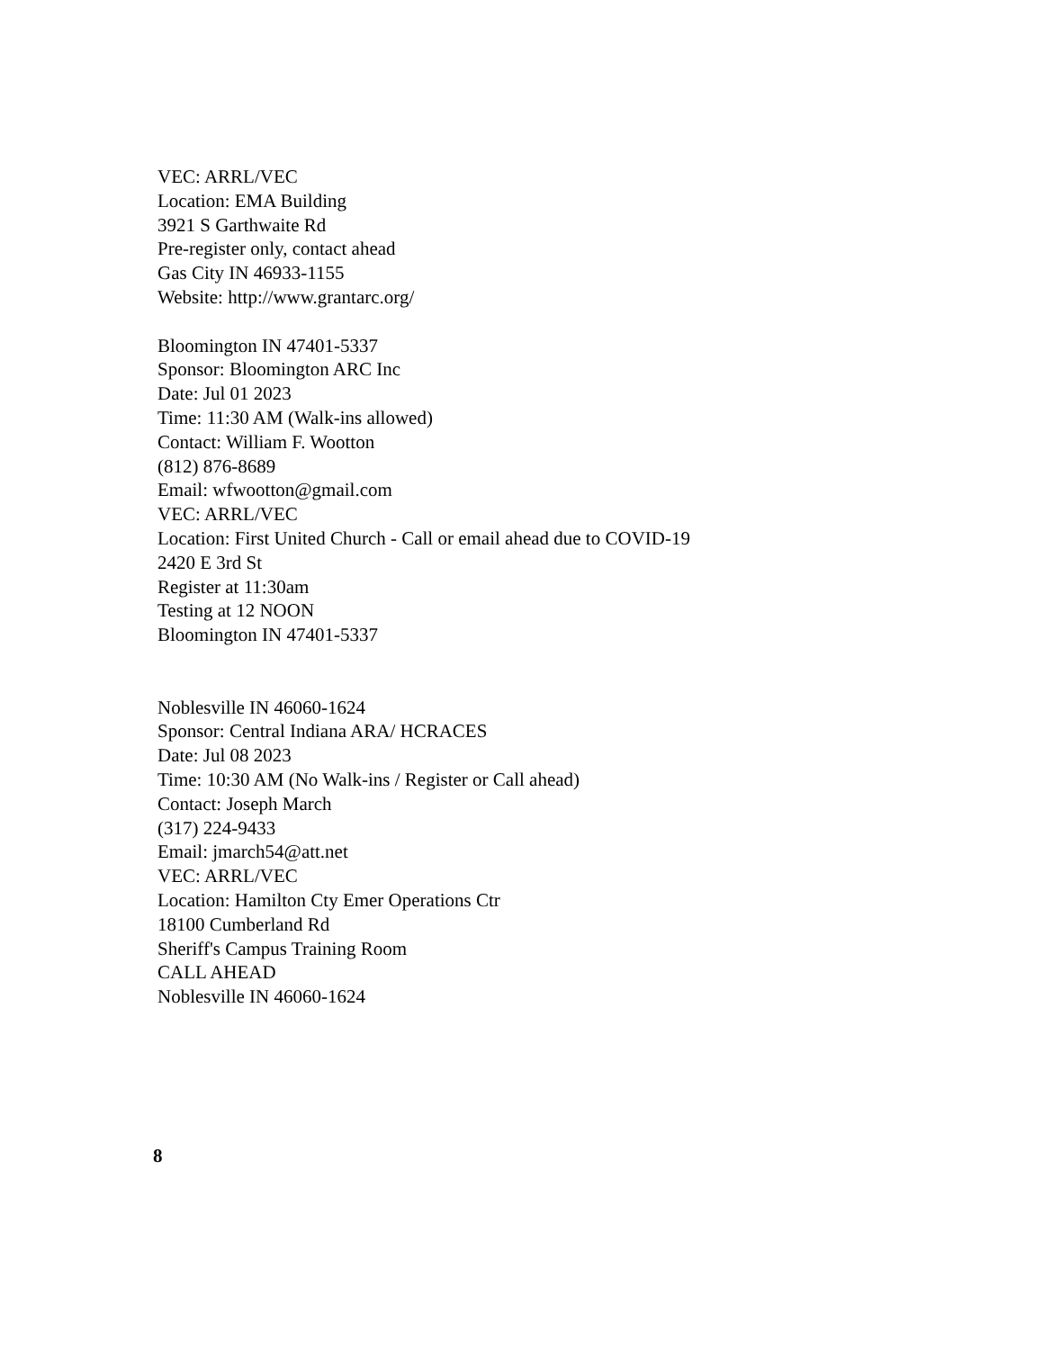VEC: ARRL/VEC
Location: EMA Building
3921 S Garthwaite Rd
Pre-register only, contact ahead
Gas City IN 46933-1155
Website: http://www.grantarc.org/
Bloomington IN 47401-5337
Sponsor: Bloomington ARC Inc
Date: Jul 01 2023
Time: 11:30 AM (Walk-ins allowed)
Contact: William F. Wootton
(812) 876-8689
Email: wfwootton@gmail.com
VEC: ARRL/VEC
Location: First United Church - Call or email ahead due to COVID-19
2420 E 3rd St
Register at 11:30am
Testing at 12 NOON
Bloomington IN 47401-5337
Noblesville IN 46060-1624
Sponsor: Central Indiana ARA/ HCRACES
Date: Jul 08 2023
Time: 10:30 AM (No Walk-ins / Register or Call ahead)
Contact: Joseph March
(317) 224-9433
Email: jmarch54@att.net
VEC: ARRL/VEC
Location: Hamilton Cty Emer Operations Ctr
18100 Cumberland Rd
Sheriff's Campus Training Room
CALL AHEAD
Noblesville IN 46060-1624
8